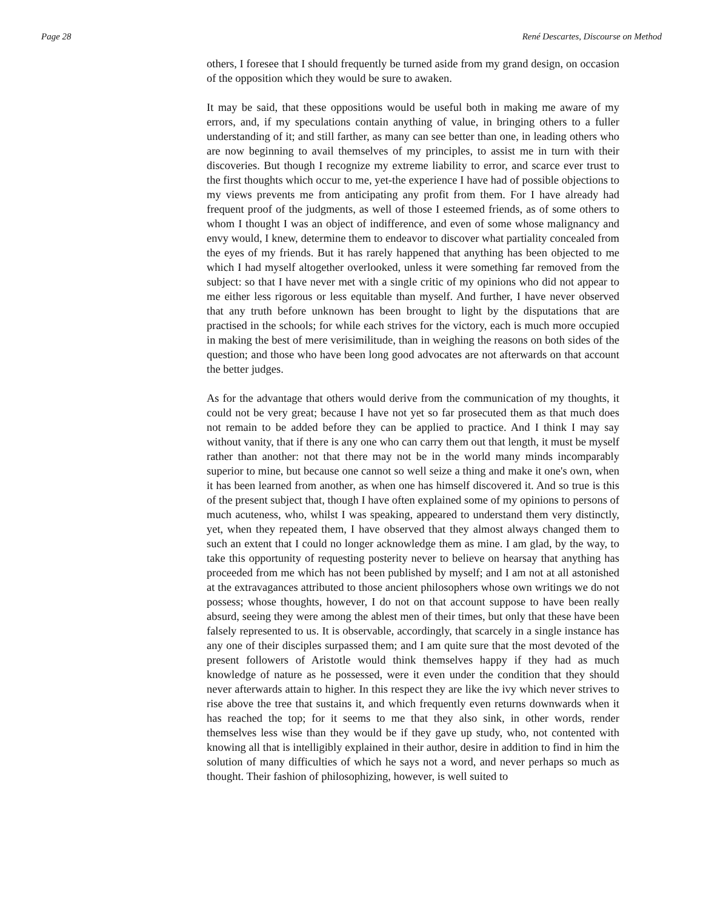Page 28 René Descartes, Discourse on Method
others, I foresee that I should frequently be turned aside from my grand design, on occasion of the opposition which they would be sure to awaken.
It may be said, that these oppositions would be useful both in making me aware of my errors, and, if my speculations contain anything of value, in bringing others to a fuller understanding of it; and still farther, as many can see better than one, in leading others who are now beginning to avail themselves of my principles, to assist me in turn with their discoveries. But though I recognize my extreme liability to error, and scarce ever trust to the first thoughts which occur to me, yet-the experience I have had of possible objections to my views prevents me from anticipating any profit from them. For I have already had frequent proof of the judgments, as well of those I esteemed friends, as of some others to whom I thought I was an object of indifference, and even of some whose malignancy and envy would, I knew, determine them to endeavor to discover what partiality concealed from the eyes of my friends. But it has rarely happened that anything has been objected to me which I had myself altogether overlooked, unless it were something far removed from the subject: so that I have never met with a single critic of my opinions who did not appear to me either less rigorous or less equitable than myself. And further, I have never observed that any truth before unknown has been brought to light by the disputations that are practised in the schools; for while each strives for the victory, each is much more occupied in making the best of mere verisimilitude, than in weighing the reasons on both sides of the question; and those who have been long good advocates are not afterwards on that account the better judges.
As for the advantage that others would derive from the communication of my thoughts, it could not be very great; because I have not yet so far prosecuted them as that much does not remain to be added before they can be applied to practice. And I think I may say without vanity, that if there is any one who can carry them out that length, it must be myself rather than another: not that there may not be in the world many minds incomparably superior to mine, but because one cannot so well seize a thing and make it one's own, when it has been learned from another, as when one has himself discovered it. And so true is this of the present subject that, though I have often explained some of my opinions to persons of much acuteness, who, whilst I was speaking, appeared to understand them very distinctly, yet, when they repeated them, I have observed that they almost always changed them to such an extent that I could no longer acknowledge them as mine. I am glad, by the way, to take this opportunity of requesting posterity never to believe on hearsay that anything has proceeded from me which has not been published by myself; and I am not at all astonished at the extravagances attributed to those ancient philosophers whose own writings we do not possess; whose thoughts, however, I do not on that account suppose to have been really absurd, seeing they were among the ablest men of their times, but only that these have been falsely represented to us. It is observable, accordingly, that scarcely in a single instance has any one of their disciples surpassed them; and I am quite sure that the most devoted of the present followers of Aristotle would think themselves happy if they had as much knowledge of nature as he possessed, were it even under the condition that they should never afterwards attain to higher. In this respect they are like the ivy which never strives to rise above the tree that sustains it, and which frequently even returns downwards when it has reached the top; for it seems to me that they also sink, in other words, render themselves less wise than they would be if they gave up study, who, not contented with knowing all that is intelligibly explained in their author, desire in addition to find in him the solution of many difficulties of which he says not a word, and never perhaps so much as thought. Their fashion of philosophizing, however, is well suited to